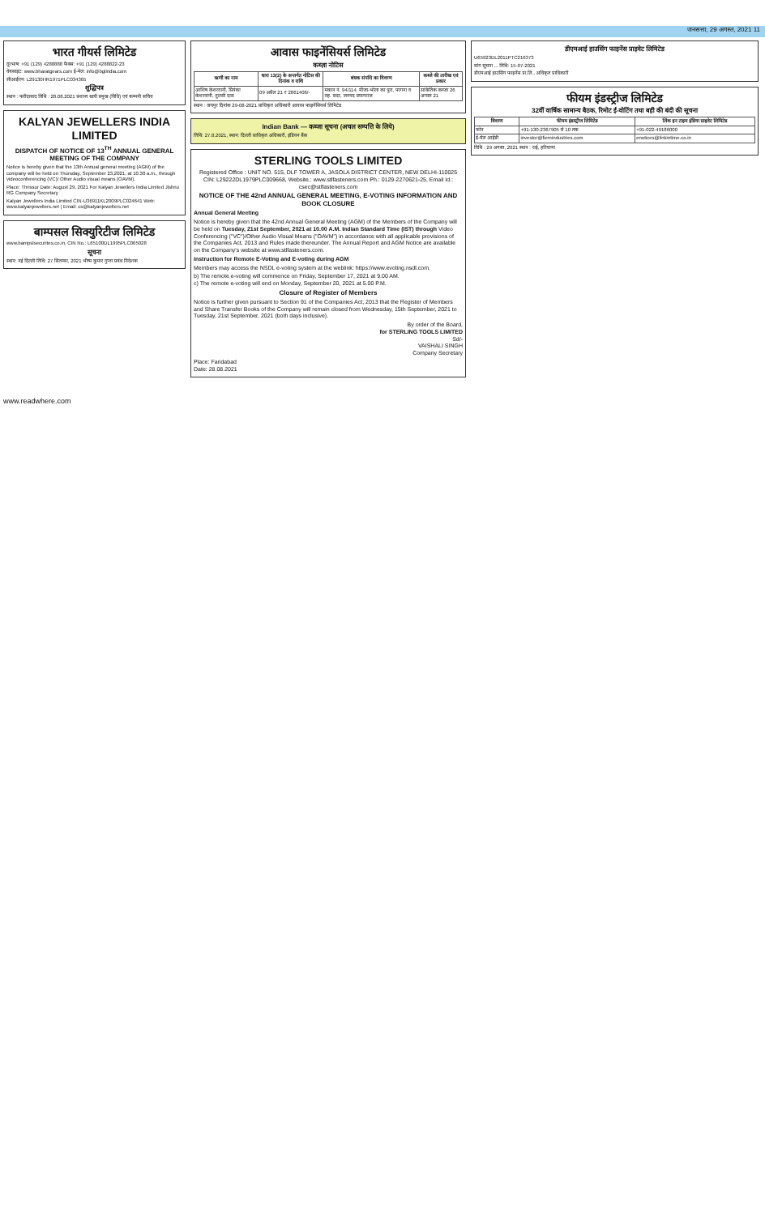जनसत्ता, 29 अगस्त, 2021 11
भारत गीयर्स लिमिटेड
दूरभाष: +91 (129) 4288888 फैक्स: +91 (129) 4288822-23
वेबसाइट: www.bharatgears.com ई-मेल: info@bglindia.com
सीआईएन: L29130HR1971PLC034365
शुद्धिपत्र
स्थान : फरीदाबाद तिथि : 28.08.2021 प्रशान्त खत्री प्रमुख (विधि) एवं कम्पनी सचिव
KALYAN JEWELLERS INDIA LIMITED
DISPATCH OF NOTICE OF 13<sup>TH</sup> ANNUAL GENERAL MEETING OF THE COMPANY
Notice is hereby given that the 13th Annual general meeting (AGM) of the company will be held on Thursday, September 23,2021, at 10.30 a.m., through videoconferencing (VC)/ Other Audio visual means (OAVM).
Place: Thrissur Date: August 29, 2021 For Kalyan Jewellers India Limited Jishnu RG Company Secretary
Kalyan Jewellers India Limited CIN-U36911KL2009PLC024641 Web: www.kalyanjewellers.net | Email: cs@kalyanjewellers.net
बाम्पसल सिक्युरिटीज लिमिटेड
www.bampslsecurites.co.in, CIN No.: L65100DL1995PLC065028
सूचना
स्थान: नई दिल्ली तिथि: 27 सितम्बर, 2021 भीष्म कुमार गुप्ता प्रबंध निदेशक
आवास फाइनेंसियर्स लिमिटेड
कब्ज़ा नोटिस
| ऋणी का नाम | धारा 13(2) के अन्तर्गत नोटिस की दिनांक व राशि | बंधक संपत्ति का विवरण | कब्जे की तारीख एवं प्रकार |
| --- | --- | --- | --- |
| आशिष केशरवानी, प्रियंका केशरवानी, तुलसी दास | 09 अप्रैल 21 ₹ 2861406/- | मकान नं. 94/114, मीजा-भोला का पुरा, परगना व तह. सदर, जनपद प्रयागराज | सांकेतिक कब्जा 26 अगस्त 21 |
स्थान : जयपुर दिनांक 29-08-2021 प्राधिकृत अधिकारी आवास फाइनेंसियर्स लिमिटेड
Indian Bank — कब्जा सूचना (अचल सम्पत्ति के लिये)
तिथि: 27.8.2021, स्थान: दिल्ली प्राधिकृत अधिकारी, इंडियन बैंक
STERLING TOOLS LIMITED
Registered Office : UNIT NO. 515, DLF TOWER A, JASOLA DISTRICT CENTER, NEW DELHI-110025
CIN: L29222DL1979PLC009668, Website.: www.stlfasteners.com Ph.: 0129-2270621-25, Email Id.: csec@stlfasteners.com
NOTICE OF THE 42nd ANNUAL GENERAL MEETING, E-VOTING INFORMATION AND BOOK CLOSURE
Annual General Meeting
Notice is hereby given that the 42nd Annual General Meeting (AGM) of the Members of the Company will be held on Tuesday, 21st September, 2021 at 10.00 A.M. Indian Standard Time (IST) through Video Conferencing ("VC")/Other Audio Visual Means ("OAVM") in accordance with all applicable provisions of the Companies Act, 2013 and Rules made thereunder. The Annual Report and AGM Notice are available on the Company's website at www.stlfasteners.com.
Instruction for Remote E-Voting and E-voting during AGM
Members may access the NSDL e-voting system at the weblink: https://www.evoting.nsdl.com.
b) The remote e-voting will commence on Friday, September 17, 2021 at 9.00 AM.
c) The remote e-voting will end on Monday, September 20, 2021 at 5.00 P.M.
Closure of Register of Members
Notice is further given pursuant to Section 91 of the Companies Act, 2013 that the Register of Members and Share Transfer Books of the Company will remain closed from Wednesday, 15th September, 2021 to Tuesday, 21st September, 2021 (both days inclusive).
By order of the Board,
for STERLING TOOLS LIMITED
Sd/-
VAISHALI SINGH
Company Secretary
Place: Faridabad
Date: 28.08.2021
डीएमआई हाउसिंग फाइनेंस प्राइवेट लिमिटेड
U65923DL2011PTC216373
मांग सूचना ... तिथि: 15-07-2021
डीएमआई हाउसिंग फाइनेंस प्रा.लि., अधिकृत प्राधिकारी
फीयम इंडस्ट्रीज लिमिटेड
32वीं वार्षिक सामान्य बैठक, रिमोट ई-वोटिंग तथा बही की बंदी की सूचना
| विवरण | फीयम इंडस्ट्रीज लिमिटेड | लिंक इन टाइम इंडिया प्राइवेट लिमिटेड |
| --- | --- | --- |
| फोन | +91-130-2367905 से 10 तक | +91-022-49186000 |
| ई-मेल आईडी | investor@fiemindustries.com | enotices@linkintime.co.in |
तिथि : 29 अगस्त, 2021 स्थान : राई, हरियाणा
www.readwhere.com